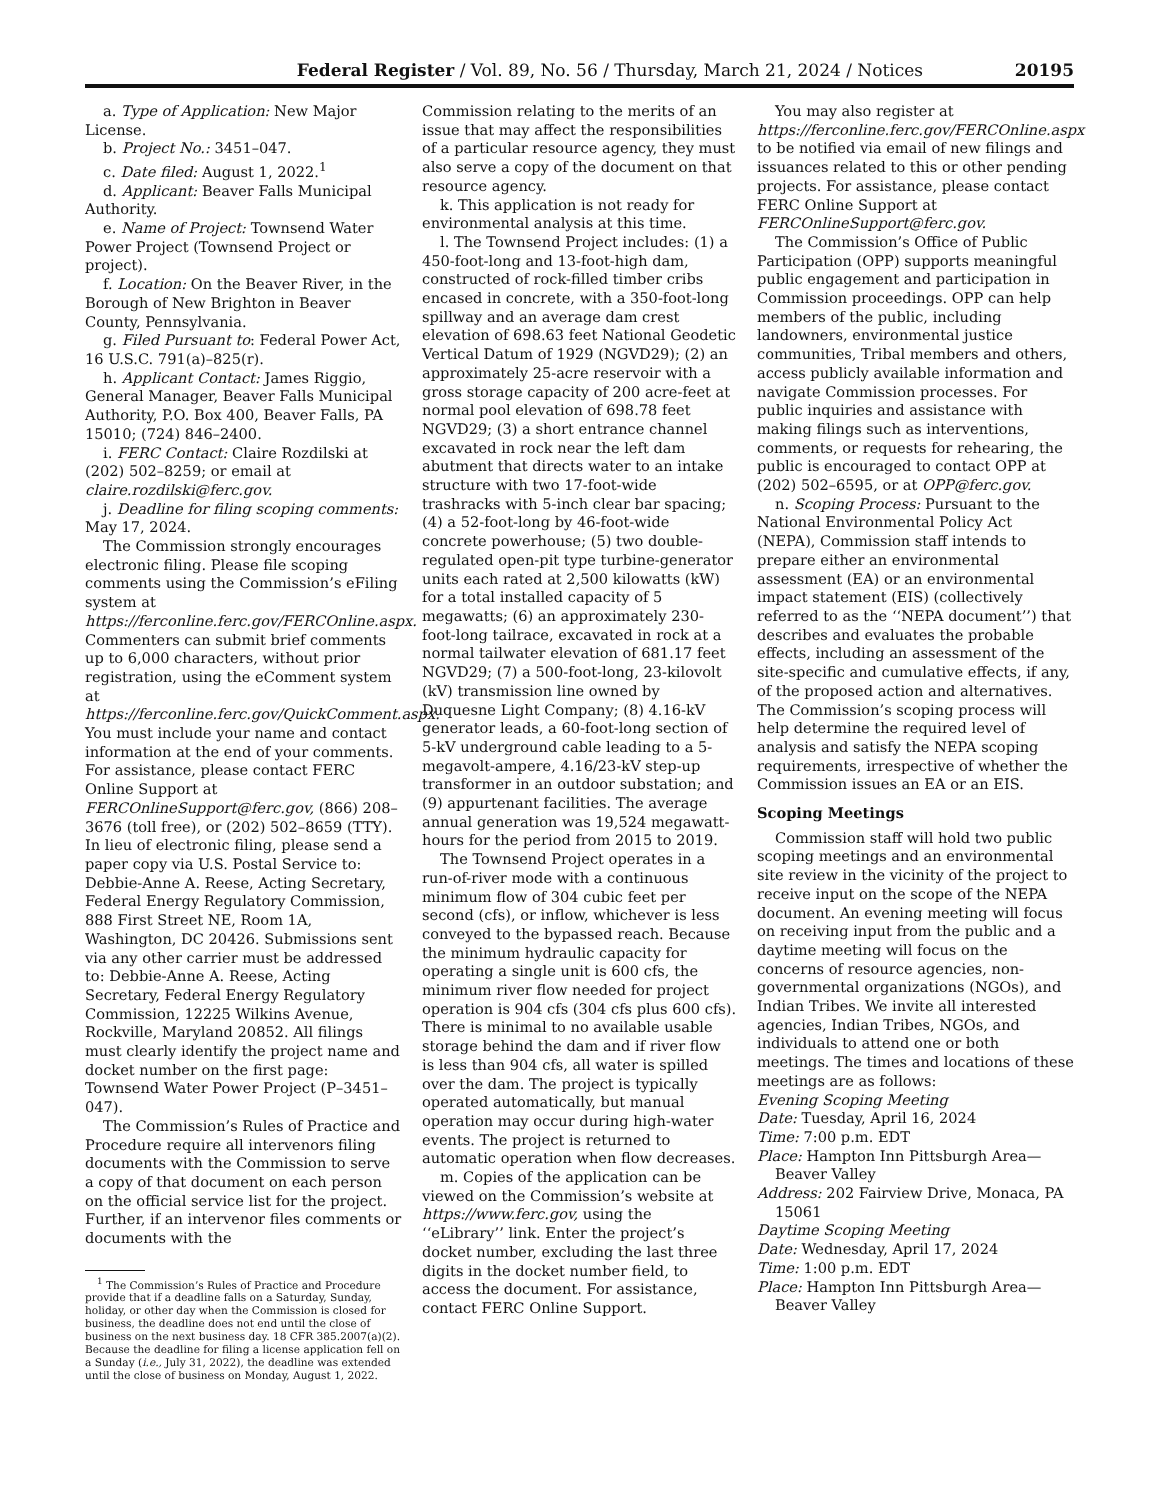Federal Register / Vol. 89, No. 56 / Thursday, March 21, 2024 / Notices 20195
a. Type of Application: New Major License.
b. Project No.: 3451–047.
c. Date filed: August 1, 2022.<sup>1</sup>
d. Applicant: Beaver Falls Municipal Authority.
e. Name of Project: Townsend Water Power Project (Townsend Project or project).
f. Location: On the Beaver River, in the Borough of New Brighton in Beaver County, Pennsylvania.
g. Filed Pursuant to: Federal Power Act, 16 U.S.C. 791(a)–825(r).
h. Applicant Contact: James Riggio, General Manager, Beaver Falls Municipal Authority, P.O. Box 400, Beaver Falls, PA 15010; (724) 846–2400.
i. FERC Contact: Claire Rozdilski at (202) 502–8259; or email at claire.rozdilski@ferc.gov.
j. Deadline for filing scoping comments: May 17, 2024.
The Commission strongly encourages electronic filing. Please file scoping comments using the Commission’s eFiling system at https://ferconline.ferc.gov/FERCOnline.aspx. Commenters can submit brief comments up to 6,000 characters, without prior registration, using the eComment system at https://ferconline.ferc.gov/QuickComment.aspx. You must include your name and contact information at the end of your comments. For assistance, please contact FERC Online Support at FERCOnlineSupport@ferc.gov, (866) 208–3676 (toll free), or (202) 502–8659 (TTY). In lieu of electronic filing, please send a paper copy via U.S. Postal Service to: Debbie-Anne A. Reese, Acting Secretary, Federal Energy Regulatory Commission, 888 First Street NE, Room 1A, Washington, DC 20426. Submissions sent via any other carrier must be addressed to: Debbie-Anne A. Reese, Acting Secretary, Federal Energy Regulatory Commission, 12225 Wilkins Avenue, Rockville, Maryland 20852. All filings must clearly identify the project name and docket number on the first page: Townsend Water Power Project (P–3451–047).
The Commission’s Rules of Practice and Procedure require all intervenors filing documents with the Commission to serve a copy of that document on each person on the official service list for the project. Further, if an intervenor files comments or documents with the
<sup>1</sup> The Commission’s Rules of Practice and Procedure provide that if a deadline falls on a Saturday, Sunday, holiday, or other day when the Commission is closed for business, the deadline does not end until the close of business on the next business day. 18 CFR 385.2007(a)(2). Because the deadline for filing a license application fell on a Sunday (i.e., July 31, 2022), the deadline was extended until the close of business on Monday, August 1, 2022.
Commission relating to the merits of an issue that may affect the responsibilities of a particular resource agency, they must also serve a copy of the document on that resource agency.
k. This application is not ready for environmental analysis at this time.
l. The Townsend Project includes: (1) a 450-foot-long and 13-foot-high dam, constructed of rock-filled timber cribs encased in concrete, with a 350-foot-long spillway and an average dam crest elevation of 698.63 feet National Geodetic Vertical Datum of 1929 (NGVD29); (2) an approximately 25-acre reservoir with a gross storage capacity of 200 acre-feet at normal pool elevation of 698.78 feet NGVD29; (3) a short entrance channel excavated in rock near the left dam abutment that directs water to an intake structure with two 17-foot-wide trashracks with 5-inch clear bar spacing; (4) a 52-foot-long by 46-foot-wide concrete powerhouse; (5) two double-regulated open-pit type turbine-generator units each rated at 2,500 kilowatts (kW) for a total installed capacity of 5 megawatts; (6) an approximately 230-foot-long tailrace, excavated in rock at a normal tailwater elevation of 681.17 feet NGVD29; (7) a 500-foot-long, 23-kilovolt (kV) transmission line owned by Duquesne Light Company; (8) 4.16-kV generator leads, a 60-foot-long section of 5-kV underground cable leading to a 5-megavolt-ampere, 4.16/23-kV step-up transformer in an outdoor substation; and (9) appurtenant facilities. The average annual generation was 19,524 megawatt-hours for the period from 2015 to 2019.
The Townsend Project operates in a run-of-river mode with a continuous minimum flow of 304 cubic feet per second (cfs), or inflow, whichever is less conveyed to the bypassed reach. Because the minimum hydraulic capacity for operating a single unit is 600 cfs, the minimum river flow needed for project operation is 904 cfs (304 cfs plus 600 cfs). There is minimal to no available usable storage behind the dam and if river flow is less than 904 cfs, all water is spilled over the dam. The project is typically operated automatically, but manual operation may occur during high-water events. The project is returned to automatic operation when flow decreases.
m. Copies of the application can be viewed on the Commission’s website at https://www.ferc.gov, using the ‘‘eLibrary’’ link. Enter the project’s docket number, excluding the last three digits in the docket number field, to access the document. For assistance, contact FERC Online Support.
You may also register at https://ferconline.ferc.gov/FERCOnline.aspx to be notified via email of new filings and issuances related to this or other pending projects. For assistance, please contact FERC Online Support at FERCOnlineSupport@ferc.gov.
The Commission’s Office of Public Participation (OPP) supports meaningful public engagement and participation in Commission proceedings. OPP can help members of the public, including landowners, environmental justice communities, Tribal members and others, access publicly available information and navigate Commission processes. For public inquiries and assistance with making filings such as interventions, comments, or requests for rehearing, the public is encouraged to contact OPP at (202) 502–6595, or at OPP@ferc.gov.
n. Scoping Process: Pursuant to the National Environmental Policy Act (NEPA), Commission staff intends to prepare either an environmental assessment (EA) or an environmental impact statement (EIS) (collectively referred to as the ‘‘NEPA document’’) that describes and evaluates the probable effects, including an assessment of the site-specific and cumulative effects, if any, of the proposed action and alternatives. The Commission’s scoping process will help determine the required level of analysis and satisfy the NEPA scoping requirements, irrespective of whether the Commission issues an EA or an EIS.
Scoping Meetings
Commission staff will hold two public scoping meetings and an environmental site review in the vicinity of the project to receive input on the scope of the NEPA document. An evening meeting will focus on receiving input from the public and a daytime meeting will focus on the concerns of resource agencies, non-governmental organizations (NGOs), and Indian Tribes. We invite all interested agencies, Indian Tribes, NGOs, and individuals to attend one or both meetings. The times and locations of these meetings are as follows:
Evening Scoping Meeting
Date: Tuesday, April 16, 2024
Time: 7:00 p.m. EDT
Place: Hampton Inn Pittsburgh Area—Beaver Valley
Address: 202 Fairview Drive, Monaca, PA 15061
Daytime Scoping Meeting
Date: Wednesday, April 17, 2024
Time: 1:00 p.m. EDT
Place: Hampton Inn Pittsburgh Area—Beaver Valley